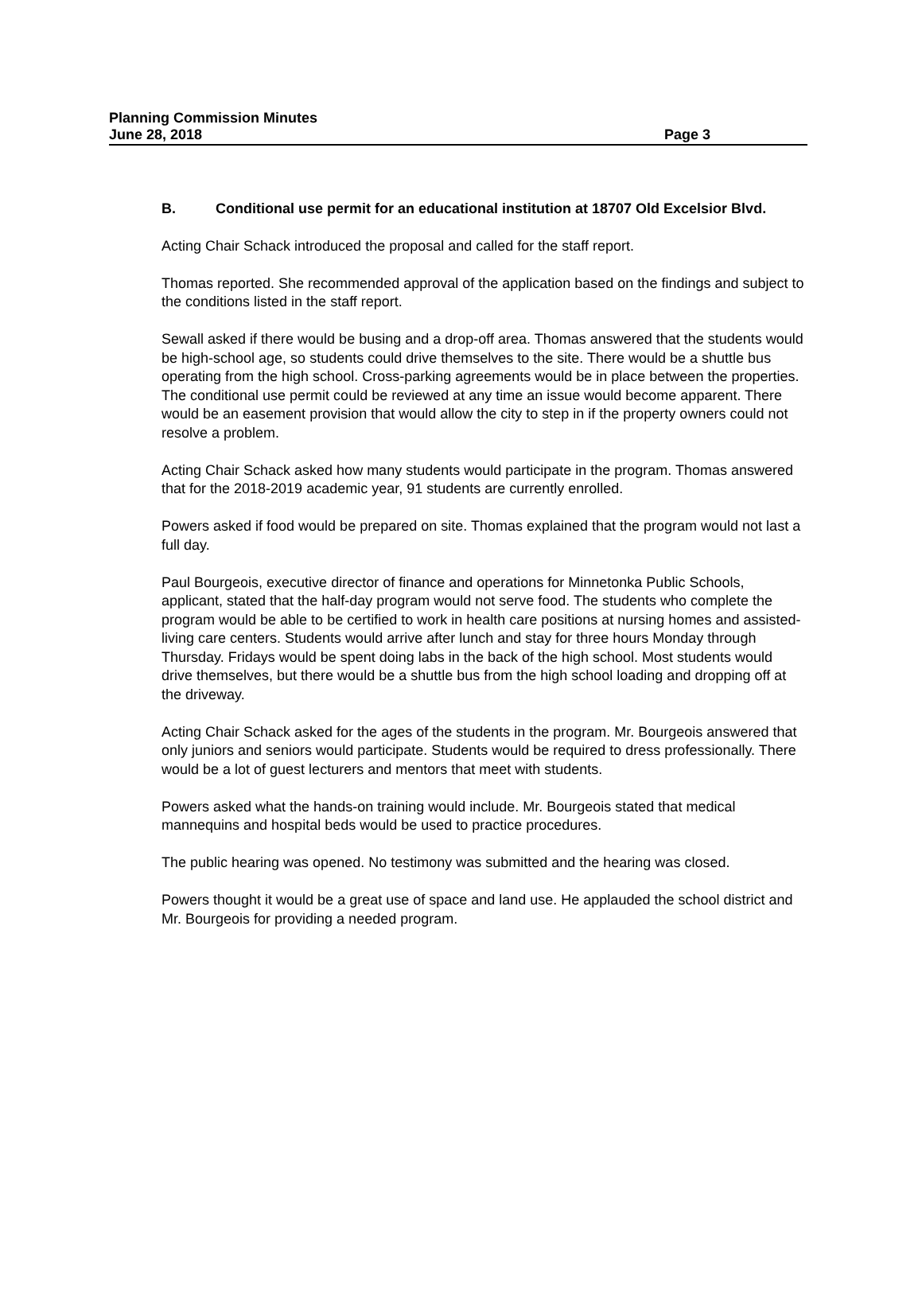Planning Commission Minutes
June 28, 2018 Page 3
B. Conditional use permit for an educational institution at 18707 Old Excelsior Blvd.
Acting Chair Schack introduced the proposal and called for the staff report.
Thomas reported. She recommended approval of the application based on the findings and subject to the conditions listed in the staff report.
Sewall asked if there would be busing and a drop-off area. Thomas answered that the students would be high-school age, so students could drive themselves to the site. There would be a shuttle bus operating from the high school. Cross-parking agreements would be in place between the properties. The conditional use permit could be reviewed at any time an issue would become apparent. There would be an easement provision that would allow the city to step in if the property owners could not resolve a problem.
Acting Chair Schack asked how many students would participate in the program. Thomas answered that for the 2018-2019 academic year, 91 students are currently enrolled.
Powers asked if food would be prepared on site. Thomas explained that the program would not last a full day.
Paul Bourgeois, executive director of finance and operations for Minnetonka Public Schools, applicant, stated that the half-day program would not serve food. The students who complete the program would be able to be certified to work in health care positions at nursing homes and assisted-living care centers. Students would arrive after lunch and stay for three hours Monday through Thursday. Fridays would be spent doing labs in the back of the high school. Most students would drive themselves, but there would be a shuttle bus from the high school loading and dropping off at the driveway.
Acting Chair Schack asked for the ages of the students in the program. Mr. Bourgeois answered that only juniors and seniors would participate. Students would be required to dress professionally. There would be a lot of guest lecturers and mentors that meet with students.
Powers asked what the hands-on training would include. Mr. Bourgeois stated that medical mannequins and hospital beds would be used to practice procedures.
The public hearing was opened. No testimony was submitted and the hearing was closed.
Powers thought it would be a great use of space and land use. He applauded the school district and Mr. Bourgeois for providing a needed program.